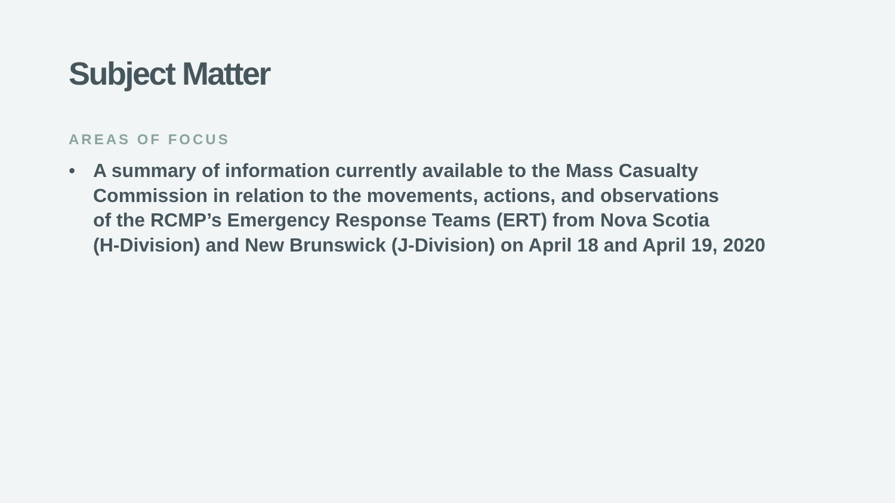Subject Matter
AREAS OF FOCUS
• A summary of information currently available to the Mass Casualty
Commission in relation to the movements, actions, and observations
of the RCMP’s Emergency Response Teams (ERT) from Nova Scotia
(H-Division) and New Brunswick (J-Division) on April 18 and April 19, 2020